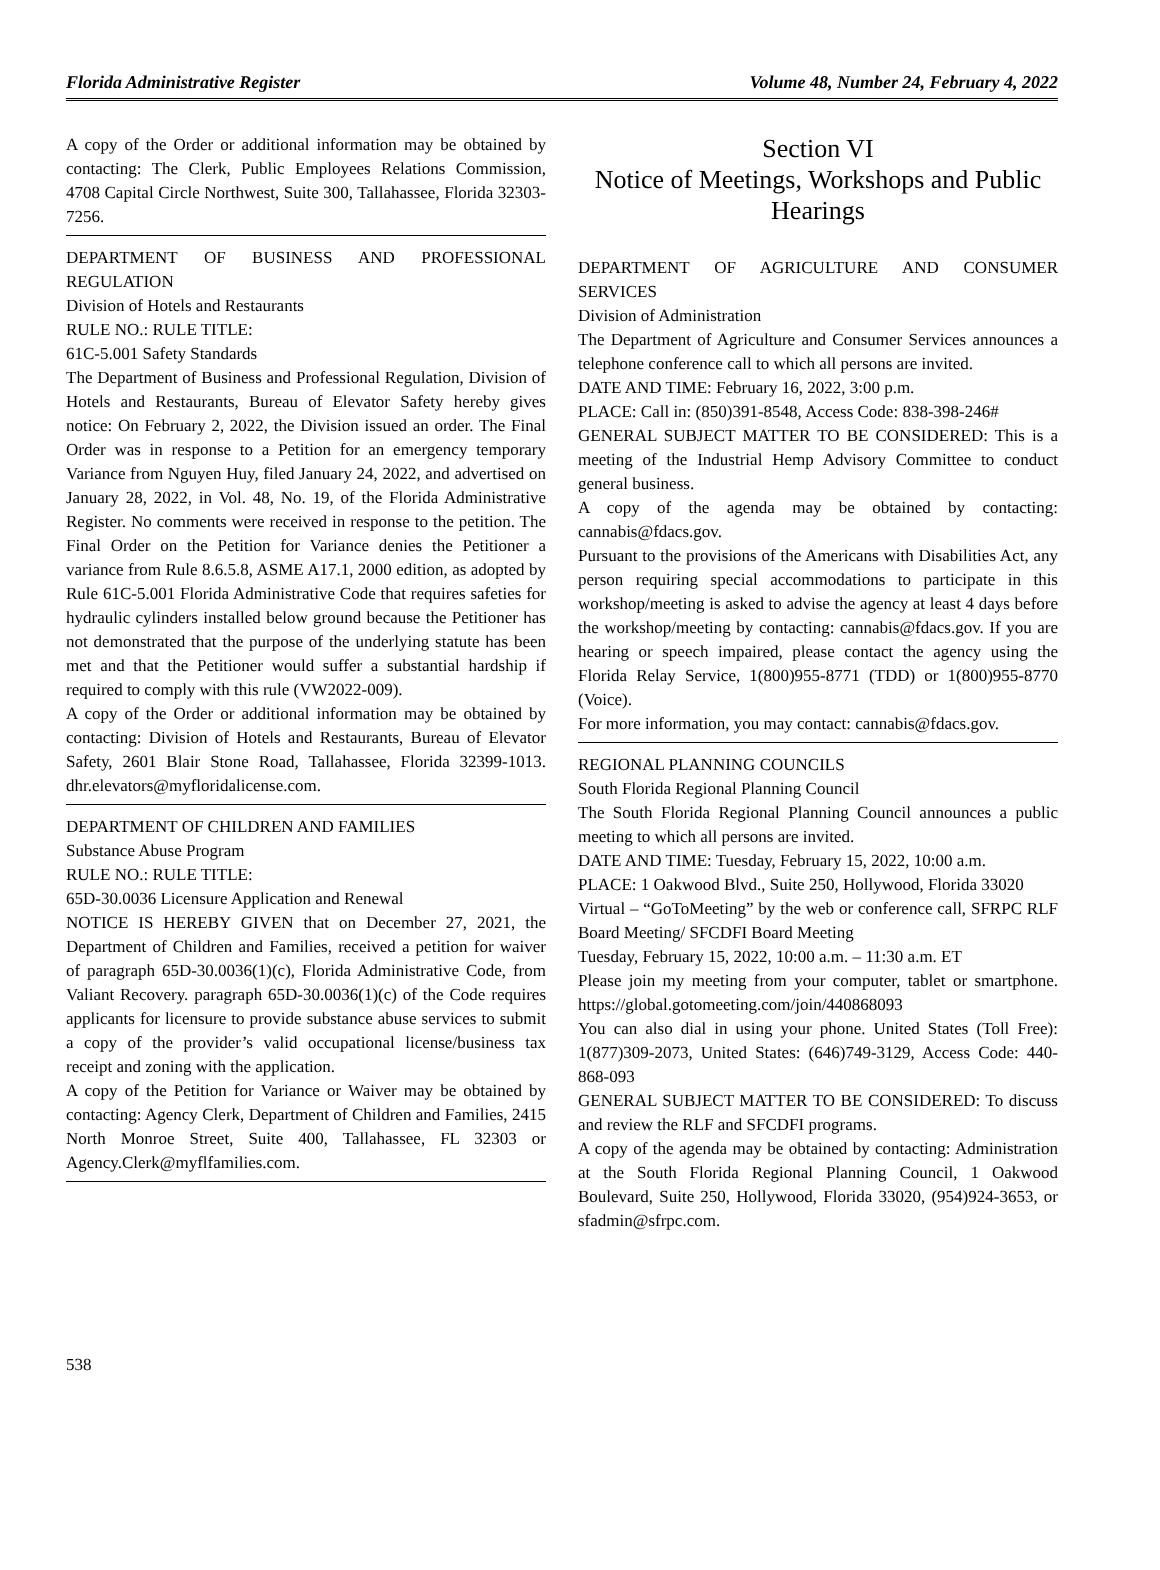Florida Administrative Register Volume 48, Number 24, February 4, 2022
A copy of the Order or additional information may be obtained by contacting: The Clerk, Public Employees Relations Commission, 4708 Capital Circle Northwest, Suite 300, Tallahassee, Florida 32303-7256.
DEPARTMENT OF BUSINESS AND PROFESSIONAL REGULATION
Division of Hotels and Restaurants
RULE NO.: RULE TITLE:
61C-5.001 Safety Standards
The Department of Business and Professional Regulation, Division of Hotels and Restaurants, Bureau of Elevator Safety hereby gives notice: On February 2, 2022, the Division issued an order. The Final Order was in response to a Petition for an emergency temporary Variance from Nguyen Huy, filed January 24, 2022, and advertised on January 28, 2022, in Vol. 48, No. 19, of the Florida Administrative Register. No comments were received in response to the petition. The Final Order on the Petition for Variance denies the Petitioner a variance from Rule 8.6.5.8, ASME A17.1, 2000 edition, as adopted by Rule 61C-5.001 Florida Administrative Code that requires safeties for hydraulic cylinders installed below ground because the Petitioner has not demonstrated that the purpose of the underlying statute has been met and that the Petitioner would suffer a substantial hardship if required to comply with this rule (VW2022-009).
A copy of the Order or additional information may be obtained by contacting: Division of Hotels and Restaurants, Bureau of Elevator Safety, 2601 Blair Stone Road, Tallahassee, Florida 32399-1013. dhr.elevators@myfloridalicense.com.
DEPARTMENT OF CHILDREN AND FAMILIES
Substance Abuse Program
RULE NO.: RULE TITLE:
65D-30.0036 Licensure Application and Renewal
NOTICE IS HEREBY GIVEN that on December 27, 2021, the Department of Children and Families, received a petition for waiver of paragraph 65D-30.0036(1)(c), Florida Administrative Code, from Valiant Recovery. paragraph 65D-30.0036(1)(c) of the Code requires applicants for licensure to provide substance abuse services to submit a copy of the provider’s valid occupational license/business tax receipt and zoning with the application.
A copy of the Petition for Variance or Waiver may be obtained by contacting: Agency Clerk, Department of Children and Families, 2415 North Monroe Street, Suite 400, Tallahassee, FL 32303 or Agency.Clerk@myflfamilies.com.
Section VI
Notice of Meetings, Workshops and Public Hearings
DEPARTMENT OF AGRICULTURE AND CONSUMER SERVICES
Division of Administration
The Department of Agriculture and Consumer Services announces a telephone conference call to which all persons are invited.
DATE AND TIME: February 16, 2022, 3:00 p.m.
PLACE: Call in: (850)391-8548, Access Code: 838-398-246#
GENERAL SUBJECT MATTER TO BE CONSIDERED: This is a meeting of the Industrial Hemp Advisory Committee to conduct general business.
A copy of the agenda may be obtained by contacting: cannabis@fdacs.gov.
Pursuant to the provisions of the Americans with Disabilities Act, any person requiring special accommodations to participate in this workshop/meeting is asked to advise the agency at least 4 days before the workshop/meeting by contacting: cannabis@fdacs.gov. If you are hearing or speech impaired, please contact the agency using the Florida Relay Service, 1(800)955-8771 (TDD) or 1(800)955-8770 (Voice).
For more information, you may contact: cannabis@fdacs.gov.
REGIONAL PLANNING COUNCILS
South Florida Regional Planning Council
The South Florida Regional Planning Council announces a public meeting to which all persons are invited.
DATE AND TIME: Tuesday, February 15, 2022, 10:00 a.m.
PLACE: 1 Oakwood Blvd., Suite 250, Hollywood, Florida 33020
Virtual – “GoToMeeting” by the web or conference call, SFRPC RLF Board Meeting/ SFCDFI Board Meeting
Tuesday, February 15, 2022, 10:00 a.m. – 11:30 a.m. ET
Please join my meeting from your computer, tablet or smartphone. https://global.gotomeeting.com/join/440868093
You can also dial in using your phone. United States (Toll Free): 1(877)309-2073, United States: (646)749-3129, Access Code: 440-868-093
GENERAL SUBJECT MATTER TO BE CONSIDERED: To discuss and review the RLF and SFCDFI programs.
A copy of the agenda may be obtained by contacting: Administration at the South Florida Regional Planning Council, 1 Oakwood Boulevard, Suite 250, Hollywood, Florida 33020, (954)924-3653, or sfadmin@sfrpc.com.
538